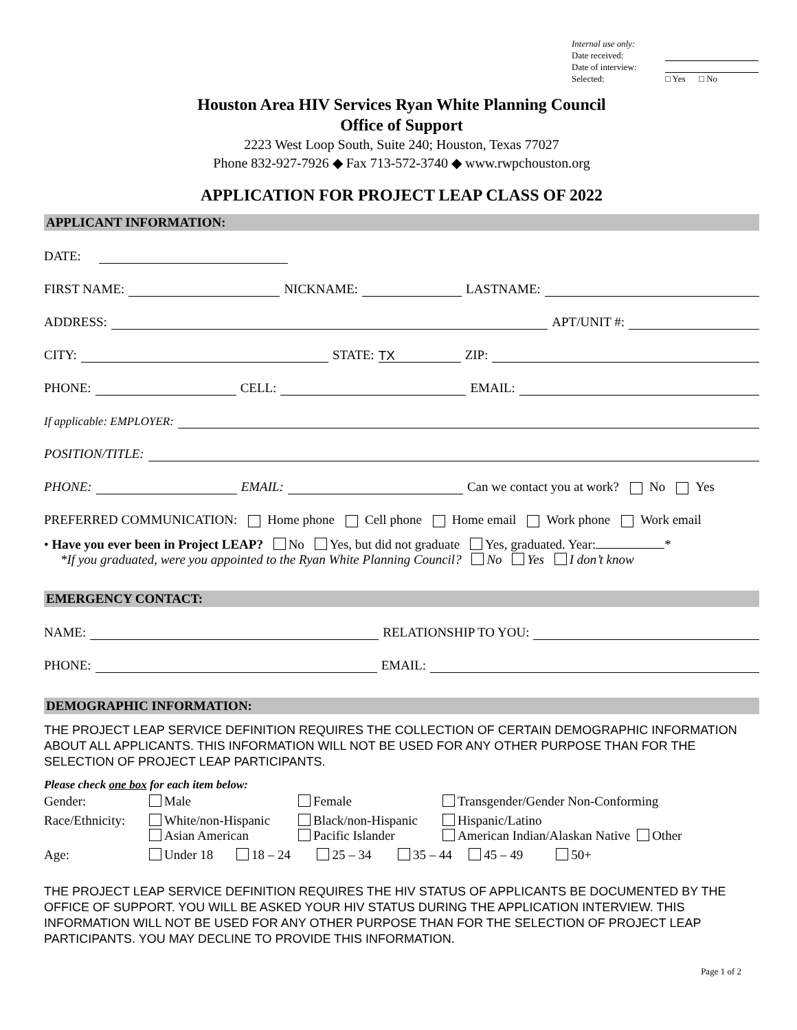Internal use only:
Date received:
Date of interview:
Selected: □ Yes □ No
Houston Area HIV Services Ryan White Planning Council
Office of Support
2223 West Loop South, Suite 240; Houston, Texas 77027
Phone 832-927-7926 ◆ Fax 713-572-3740 ◆ www.rwpchouston.org
APPLICATION FOR PROJECT LEAP CLASS OF 2022
APPLICANT INFORMATION:
DATE:
FIRST NAME: NICKNAME: LASTNAME:
ADDRESS: APT/UNIT #:
CITY: STATE: TX ZIP:
PHONE: CELL: EMAIL:
If applicable: EMPLOYER:
POSITION/TITLE:
PHONE: EMAIL: Can we contact you at work? No Yes
PREFERRED COMMUNICATION: Home phone Cell phone Home email Work phone Work email
• Have you ever been in Project LEAP? No Yes, but did not graduate Yes, graduated. Year: *
*If you graduated, were you appointed to the Ryan White Planning Council? No Yes I don’t know
EMERGENCY CONTACT:
NAME: RELATIONSHIP TO YOU:
PHONE: EMAIL:
DEMOGRAPHIC INFORMATION:
THE PROJECT LEAP SERVICE DEFINITION REQUIRES THE COLLECTION OF CERTAIN DEMOGRAPHIC INFORMATION ABOUT ALL APPLICANTS. THIS INFORMATION WILL NOT BE USED FOR ANY OTHER PURPOSE THAN FOR THE SELECTION OF PROJECT LEAP PARTICIPANTS.
Please check one box for each item below:
| Gender: | Male | Female | Transgender/Gender Non-Conforming | |
| Race/Ethnicity: | White/non-Hispanic Asian American | Black/non-Hispanic Pacific Islander | Hispanic/Latino American Indian/Alaskan Native | Other |
| Age: | Under 18 18 – 24 25 – 34 35 – 44 45 – 49 50+ | | | |
THE PROJECT LEAP SERVICE DEFINITION REQUIRES THE HIV STATUS OF APPLICANTS BE DOCUMENTED BY THE OFFICE OF SUPPORT. YOU WILL BE ASKED YOUR HIV STATUS DURING THE APPLICATION INTERVIEW. THIS INFORMATION WILL NOT BE USED FOR ANY OTHER PURPOSE THAN FOR THE SELECTION OF PROJECT LEAP PARTICIPANTS. YOU MAY DECLINE TO PROVIDE THIS INFORMATION.
Page 1 of 2